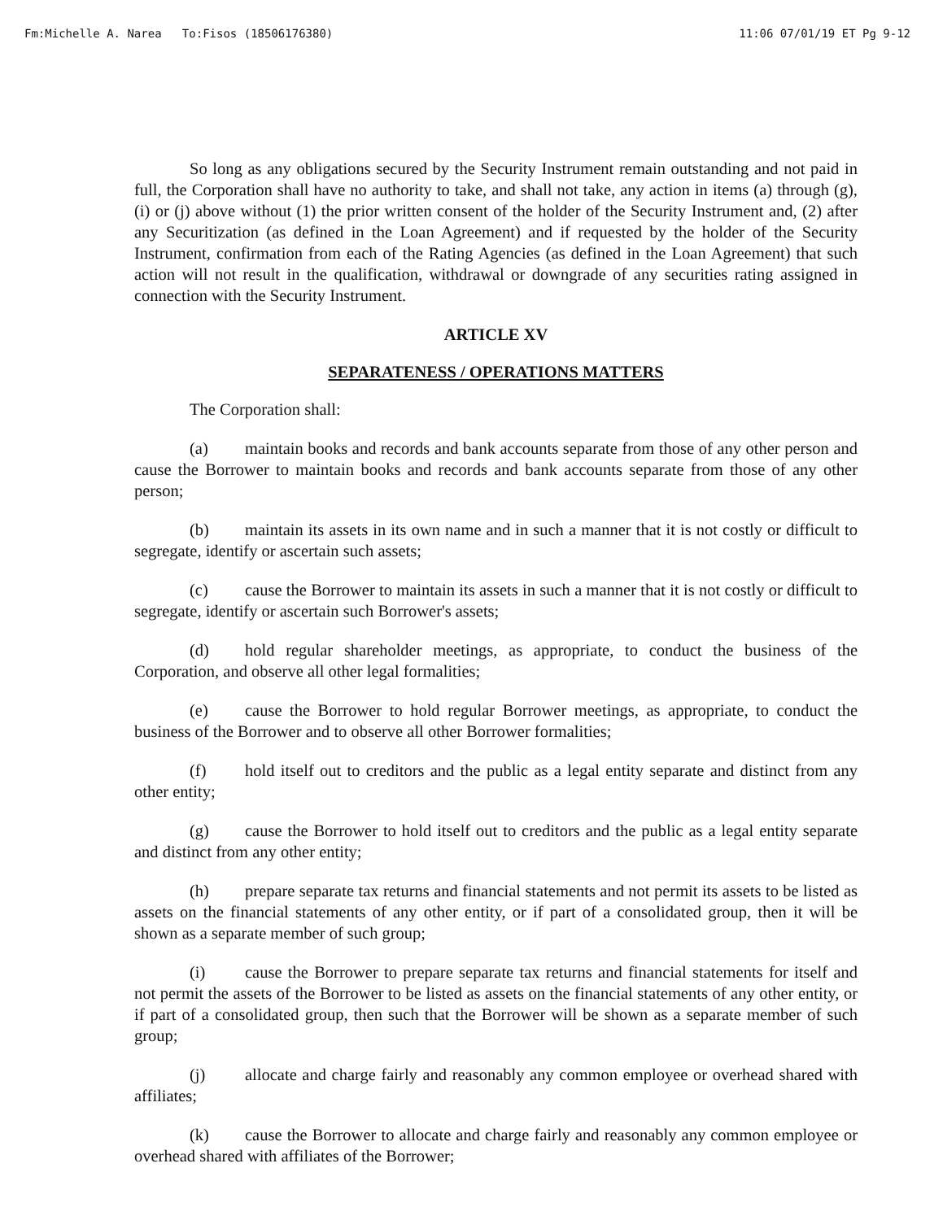Fm:Michelle A. Narea To:Fisos (18506176380) 11:06 07/01/19 ET Pg 9-12
So long as any obligations secured by the Security Instrument remain outstanding and not paid in full, the Corporation shall have no authority to take, and shall not take, any action in items (a) through (g), (i) or (j) above without (1) the prior written consent of the holder of the Security Instrument and, (2) after any Securitization (as defined in the Loan Agreement) and if requested by the holder of the Security Instrument, confirmation from each of the Rating Agencies (as defined in the Loan Agreement) that such action will not result in the qualification, withdrawal or downgrade of any securities rating assigned in connection with the Security Instrument.
ARTICLE XV
SEPARATENESS / OPERATIONS MATTERS
The Corporation shall:
(a) maintain books and records and bank accounts separate from those of any other person and cause the Borrower to maintain books and records and bank accounts separate from those of any other person;
(b) maintain its assets in its own name and in such a manner that it is not costly or difficult to segregate, identify or ascertain such assets;
(c) cause the Borrower to maintain its assets in such a manner that it is not costly or difficult to segregate, identify or ascertain such Borrower's assets;
(d) hold regular shareholder meetings, as appropriate, to conduct the business of the Corporation, and observe all other legal formalities;
(e) cause the Borrower to hold regular Borrower meetings, as appropriate, to conduct the business of the Borrower and to observe all other Borrower formalities;
(f) hold itself out to creditors and the public as a legal entity separate and distinct from any other entity;
(g) cause the Borrower to hold itself out to creditors and the public as a legal entity separate and distinct from any other entity;
(h) prepare separate tax returns and financial statements and not permit its assets to be listed as assets on the financial statements of any other entity, or if part of a consolidated group, then it will be shown as a separate member of such group;
(i) cause the Borrower to prepare separate tax returns and financial statements for itself and not permit the assets of the Borrower to be listed as assets on the financial statements of any other entity, or if part of a consolidated group, then such that the Borrower will be shown as a separate member of such group;
(j) allocate and charge fairly and reasonably any common employee or overhead shared with affiliates;
(k) cause the Borrower to allocate and charge fairly and reasonably any common employee or overhead shared with affiliates of the Borrower;